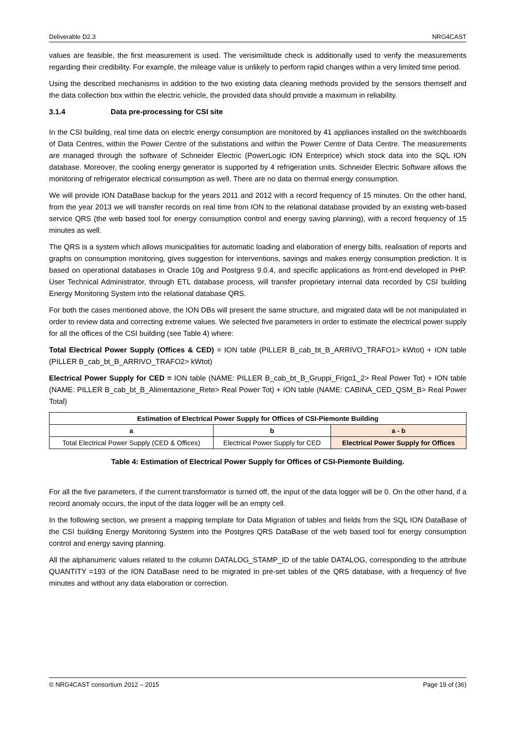Deliverable D2.3 NRG4CAST
values are feasible, the first measurement is used. The verisimilitude check is additionally used to verify the measurements regarding their credibility. For example, the mileage value is unlikely to perform rapid changes within a very limited time period.
Using the described mechanisms in addition to the two existing data cleaning methods provided by the sensors themself and the data collection box within the electric vehicle, the provided data should provide a maximum in reliability.
3.1.4 Data pre-processing for CSI site
In the CSI building, real time data on electric energy consumption are monitored by 41 appliances installed on the switchboards of Data Centres, within the Power Centre of the substations and within the Power Centre of Data Centre. The measurements are managed through the software of Schneider Electric (PowerLogic ION Enterprice) which stock data into the SQL ION database. Moreover, the cooling energy generator is supported by 4 refrigeration units. Schneider Electric Software allows the monitoring of refrigerator electrical consumption as well. There are no data on thermal energy consumption.
We will provide ION DataBase backup for the years 2011 and 2012 with a record frequency of 15 minutes. On the other hand, from the year 2013 we will transfer records on real time from ION to the relational database provided by an existing web-based service QRS (the web based tool for energy consumption control and energy saving planning), with a record frequency of 15 minutes as well.
The QRS is a system which allows municipalities for automatic loading and elaboration of energy bills, realisation of reports and graphs on consumption monitoring, gives suggestion for interventions, savings and makes energy consumption prediction. It is based on operational databases in Oracle 10g and Postgress 9.0.4, and specific applications as front-end developed in PHP. User Technical Administrator, through ETL database process, will transfer proprietary internal data recorded by CSI building Energy Monitoring System into the relational database QRS.
For both the cases mentioned above, the ION DBs will present the same structure, and migrated data will be not manipulated in order to review data and correcting extreme values. We selected five parameters in order to estimate the electrical power supply for all the offices of the CSI building (see Table 4) where:
Total Electrical Power Supply (Offices & CED) = ION table (PILLER B_cab_bt_B_ARRIVO_TRAFO1> kWtot) + ION table (PILLER B_cab_bt_B_ARRIVO_TRAFO2> kWtot)
Electrical Power Supply for CED = ION table (NAME: PILLER B_cab_bt_B_Gruppi_Frigo1_2> Real Power Tot) + ION table (NAME: PILLER B_cab_bt_B_Alimentazione_Rete> Real Power Tot) + ION table (NAME: CABINA_CED_QSM_B> Real Power Total)
| Estimation of Electrical Power Supply for Offices of CSI-Piemonte Building | | |
| --- | --- | --- |
| a | b | a - b |
| Total Electrical Power Supply (CED & Offices) | Electrical Power Supply for CED | Electrical Power Supply for Offices |
Table 4: Estimation of Electrical Power Supply for Offices of CSI-Piemonte Building.
For all the five parameters, if the current transformator is turned off, the input of the data logger will be 0. On the other hand, if a record anomaly occurs, the input of the data logger will be an empty cell.
In the following section, we present a mapping template for Data Migration of tables and fields from the SQL ION DataBase of the CSI building Energy Monitoring System into the Postgres QRS DataBase of the web based tool for energy consumption control and energy saving planning.
All the alphanumeric values related to the column DATALOG_STAMP_ID of the table DATALOG, corresponding to the attribute QUANTITY =193 of the ION DataBase need to be migrated in pre-set tables of the QRS database, with a frequency of five minutes and without any data elaboration or correction.
© NRG4CAST consortium 2012 – 2015 Page 19 of (36)